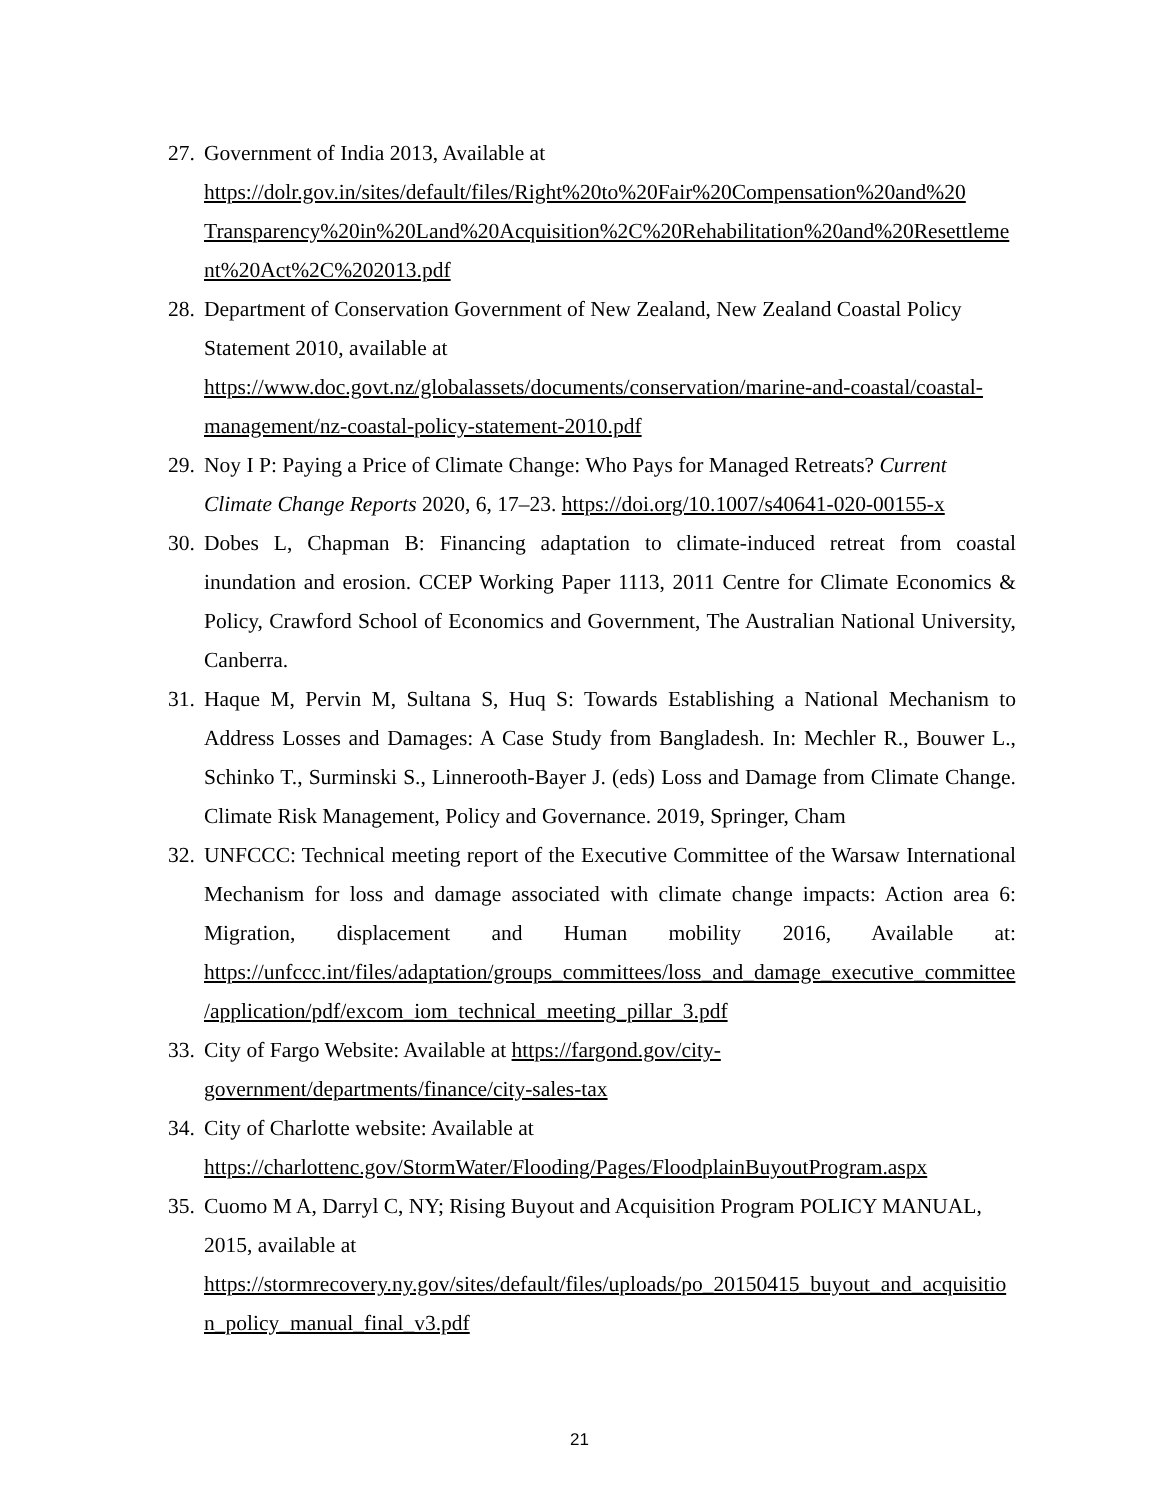27.
Government of India 2013, Available at https://dolr.gov.in/sites/default/files/Right%20to%20Fair%20Compensation%20and%20 Transparency%20in%20Land%20Acquisition%2C%20Rehabilitation%20and%20Resettlement%20Act%2C%202013.pdf
28.
Department of Conservation Government of New Zealand, New Zealand Coastal Policy Statement 2010, available at https://www.doc.govt.nz/globalassets/documents/conservation/marine-and-coastal/coastal-management/nz-coastal-policy-statement-2010.pdf
29.
Noy I P: Paying a Price of Climate Change: Who Pays for Managed Retreats? Current Climate Change Reports 2020, 6, 17–23. https://doi.org/10.1007/s40641-020-00155-x
30.
Dobes L, Chapman B: Financing adaptation to climate-induced retreat from coastal inundation and erosion. CCEP Working Paper 1113, 2011 Centre for Climate Economics & Policy, Crawford School of Economics and Government, The Australian National University, Canberra.
31.
Haque M, Pervin M, Sultana S, Huq S: Towards Establishing a National Mechanism to Address Losses and Damages: A Case Study from Bangladesh. In: Mechler R., Bouwer L., Schinko T., Surminski S., Linnerooth-Bayer J. (eds) Loss and Damage from Climate Change. Climate Risk Management, Policy and Governance. 2019, Springer, Cham
32.
UNFCCC: Technical meeting report of the Executive Committee of the Warsaw International Mechanism for loss and damage associated with climate change impacts: Action area 6: Migration, displacement and Human mobility 2016, Available at: https://unfccc.int/files/adaptation/groups_committees/loss_and_damage_executive_committee/application/pdf/excom_iom_technical_meeting_pillar_3.pdf
33.
City of Fargo Website: Available at https://fargond.gov/city-government/departments/finance/city-sales-tax
34.
City of Charlotte website: Available at https://charlottenc.gov/StormWater/Flooding/Pages/FloodplainBuyoutProgram.aspx
35.
Cuomo M A, Darryl C, NY; Rising Buyout and Acquisition Program POLICY MANUAL, 2015, available at https://stormrecovery.ny.gov/sites/default/files/uploads/po_20150415_buyout_and_acquisition_policy_manual_final_v3.pdf
21